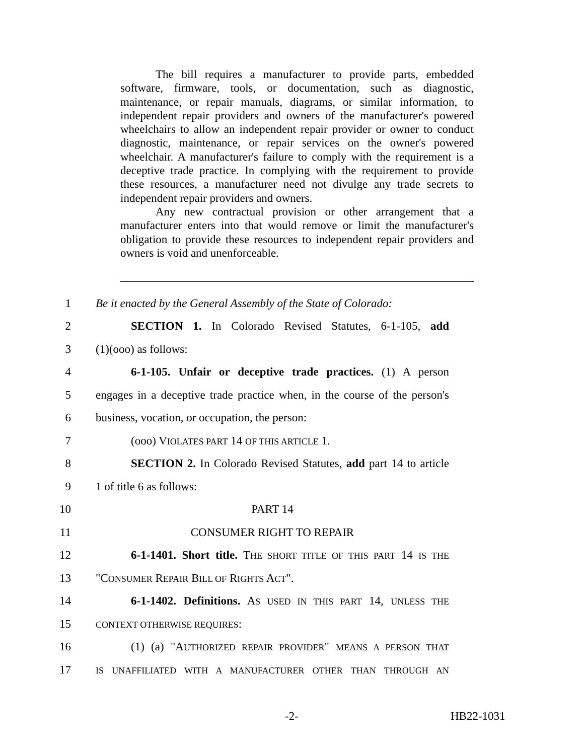The bill requires a manufacturer to provide parts, embedded software, firmware, tools, or documentation, such as diagnostic, maintenance, or repair manuals, diagrams, or similar information, to independent repair providers and owners of the manufacturer's powered wheelchairs to allow an independent repair provider or owner to conduct diagnostic, maintenance, or repair services on the owner's powered wheelchair. A manufacturer's failure to comply with the requirement is a deceptive trade practice. In complying with the requirement to provide these resources, a manufacturer need not divulge any trade secrets to independent repair providers and owners.
Any new contractual provision or other arrangement that a manufacturer enters into that would remove or limit the manufacturer's obligation to provide these resources to independent repair providers and owners is void and unenforceable.
1 Be it enacted by the General Assembly of the State of Colorado:
2 SECTION 1. In Colorado Revised Statutes, 6-1-105, add
3 (1)(ooo) as follows:
4 6-1-105. Unfair or deceptive trade practices. (1) A person
5 engages in a deceptive trade practice when, in the course of the person's
6 business, vocation, or occupation, the person:
7 (ooo) VIOLATES PART 14 OF THIS ARTICLE 1.
8 SECTION 2. In Colorado Revised Statutes, add part 14 to article
9 1 of title 6 as follows:
10 PART 14
11 CONSUMER RIGHT TO REPAIR
12 6-1-1401. Short title. THE SHORT TITLE OF THIS PART 14 IS THE
13 "CONSUMER REPAIR BILL OF RIGHTS ACT".
14 6-1-1402. Definitions. AS USED IN THIS PART 14, UNLESS THE
15 CONTEXT OTHERWISE REQUIRES:
16 (1) (a) "AUTHORIZED REPAIR PROVIDER" MEANS A PERSON THAT
17 IS UNAFFILIATED WITH A MANUFACTURER OTHER THAN THROUGH AN
-2- HB22-1031